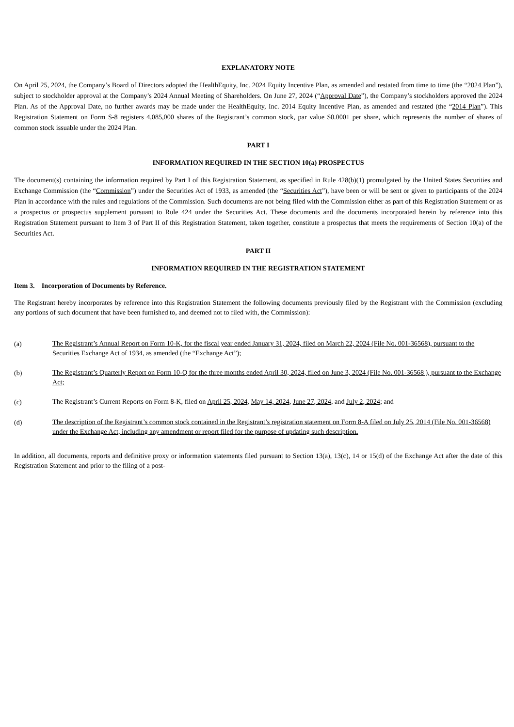EXPLANATORY NOTE
On April 25, 2024, the Company’s Board of Directors adopted the HealthEquity, Inc. 2024 Equity Incentive Plan, as amended and restated from time to time (the “2024 Plan”), subject to stockholder approval at the Company’s 2024 Annual Meeting of Shareholders. On June 27, 2024 (“Approval Date”), the Company’s stockholders approved the 2024 Plan. As of the Approval Date, no further awards may be made under the HealthEquity, Inc. 2014 Equity Incentive Plan, as amended and restated (the “2014 Plan”). This Registration Statement on Form S-8 registers 4,085,000 shares of the Registrant’s common stock, par value $0.0001 per share, which represents the number of shares of common stock issuable under the 2024 Plan.
PART I
INFORMATION REQUIRED IN THE SECTION 10(a) PROSPECTUS
The document(s) containing the information required by Part I of this Registration Statement, as specified in Rule 428(b)(1) promulgated by the United States Securities and Exchange Commission (the “Commission”) under the Securities Act of 1933, as amended (the “Securities Act”), have been or will be sent or given to participants of the 2024 Plan in accordance with the rules and regulations of the Commission. Such documents are not being filed with the Commission either as part of this Registration Statement or as a prospectus or prospectus supplement pursuant to Rule 424 under the Securities Act. These documents and the documents incorporated herein by reference into this Registration Statement pursuant to Item 3 of Part II of this Registration Statement, taken together, constitute a prospectus that meets the requirements of Section 10(a) of the Securities Act.
PART II
INFORMATION REQUIRED IN THE REGISTRATION STATEMENT
Item 3. Incorporation of Documents by Reference.
The Registrant hereby incorporates by reference into this Registration Statement the following documents previously filed by the Registrant with the Commission (excluding any portions of such document that have been furnished to, and deemed not to filed with, the Commission):
(a)
The Registrant’s Annual Report on Form 10-K, for the fiscal year ended January 31, 2024, filed on March 22, 2024 (File No. 001-36568), pursuant to the Securities Exchange Act of 1934, as amended (the “Exchange Act”);
(b)
The Registrant’s Quarterly Report on Form 10-Q for the three months ended April 30, 2024, filed on June 3, 2024 (File No. 001-36568 ), pursuant to the Exchange Act;
(c)
The Registrant’s Current Reports on Form 8-K, filed on April 25, 2024, May 14, 2024, June 27, 2024, and July 2, 2024; and
(d)
The description of the Registrant’s common stock contained in the Registrant’s registration statement on Form 8-A filed on July 25, 2014 (File No. 001-36568) under the Exchange Act, including any amendment or report filed for the purpose of updating such description.
In addition, all documents, reports and definitive proxy or information statements filed pursuant to Section 13(a), 13(c), 14 or 15(d) of the Exchange Act after the date of this Registration Statement and prior to the filing of a post-